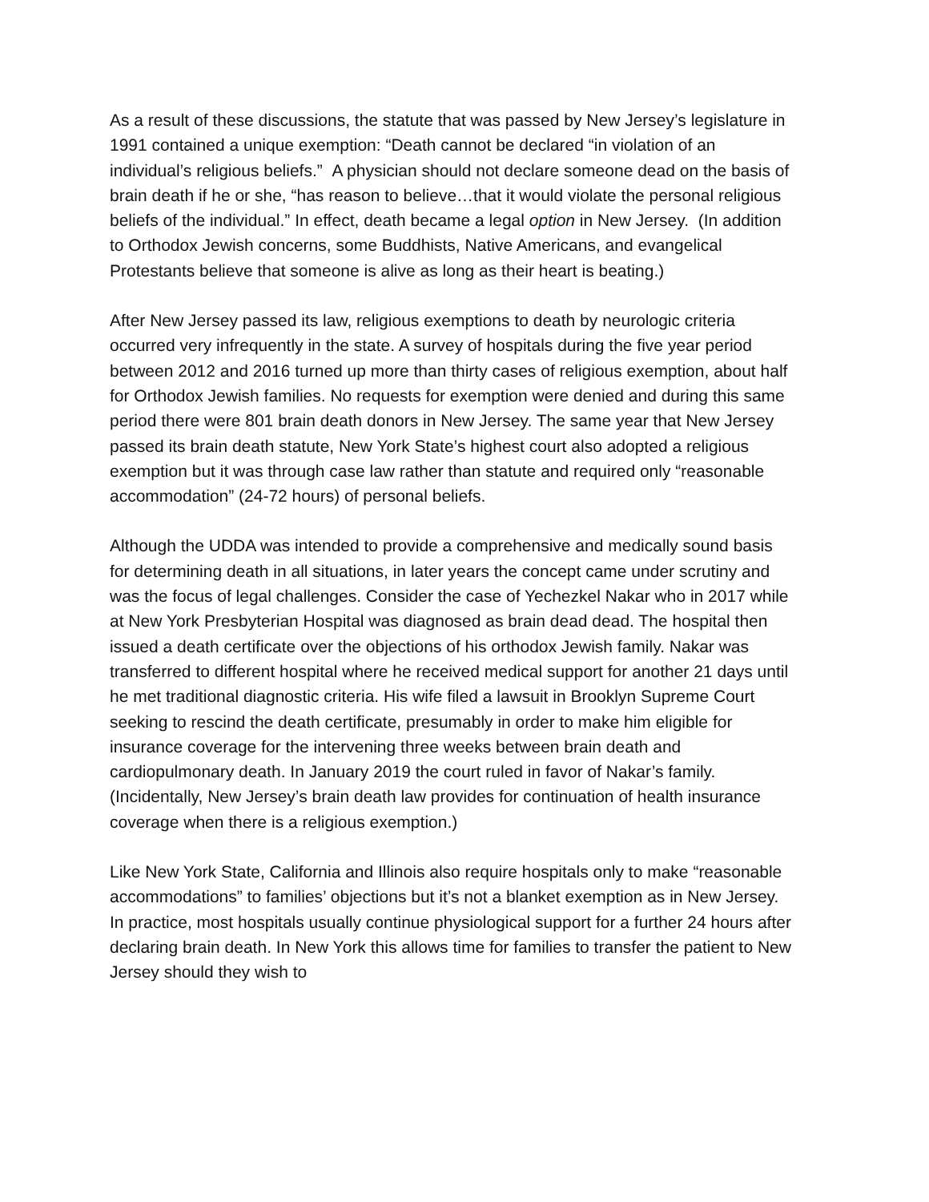As a result of these discussions, the statute that was passed by New Jersey’s legislature in 1991 contained a unique exemption: “Death cannot be declared “in violation of an individual’s religious beliefs.” A physician should not declare someone dead on the basis of brain death if he or she, “has reason to believe…that it would violate the personal religious beliefs of the individual.” In effect, death became a legal option in New Jersey. (In addition to Orthodox Jewish concerns, some Buddhists, Native Americans, and evangelical Protestants believe that someone is alive as long as their heart is beating.)
After New Jersey passed its law, religious exemptions to death by neurologic criteria occurred very infrequently in the state. A survey of hospitals during the five year period between 2012 and 2016 turned up more than thirty cases of religious exemption, about half for Orthodox Jewish families. No requests for exemption were denied and during this same period there were 801 brain death donors in New Jersey. The same year that New Jersey passed its brain death statute, New York State’s highest court also adopted a religious exemption but it was through case law rather than statute and required only “reasonable accommodation” (24-72 hours) of personal beliefs.
Although the UDDA was intended to provide a comprehensive and medically sound basis for determining death in all situations, in later years the concept came under scrutiny and was the focus of legal challenges. Consider the case of Yechezkel Nakar who in 2017 while at New York Presbyterian Hospital was diagnosed as brain dead dead. The hospital then issued a death certificate over the objections of his orthodox Jewish family. Nakar was transferred to different hospital where he received medical support for another 21 days until he met traditional diagnostic criteria. His wife filed a lawsuit in Brooklyn Supreme Court seeking to rescind the death certificate, presumably in order to make him eligible for insurance coverage for the intervening three weeks between brain death and cardiopulmonary death. In January 2019 the court ruled in favor of Nakar’s family. (Incidentally, New Jersey’s brain death law provides for continuation of health insurance coverage when there is a religious exemption.)
Like New York State, California and Illinois also require hospitals only to make “reasonable accommodations” to families’ objections but it’s not a blanket exemption as in New Jersey. In practice, most hospitals usually continue physiological support for a further 24 hours after declaring brain death. In New York this allows time for families to transfer the patient to New Jersey should they wish to